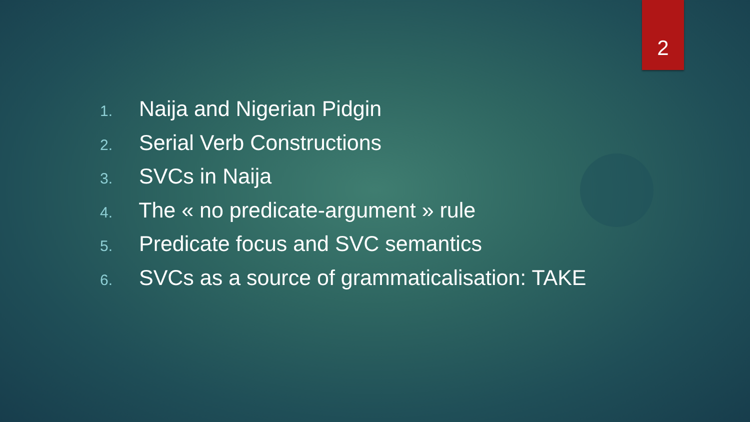2
1. Naija and Nigerian Pidgin
2. Serial Verb Constructions
3. SVCs in Naija
4. The « no predicate-argument » rule
5. Predicate focus and SVC semantics
6. SVCs as a source of grammaticalisation: TAKE